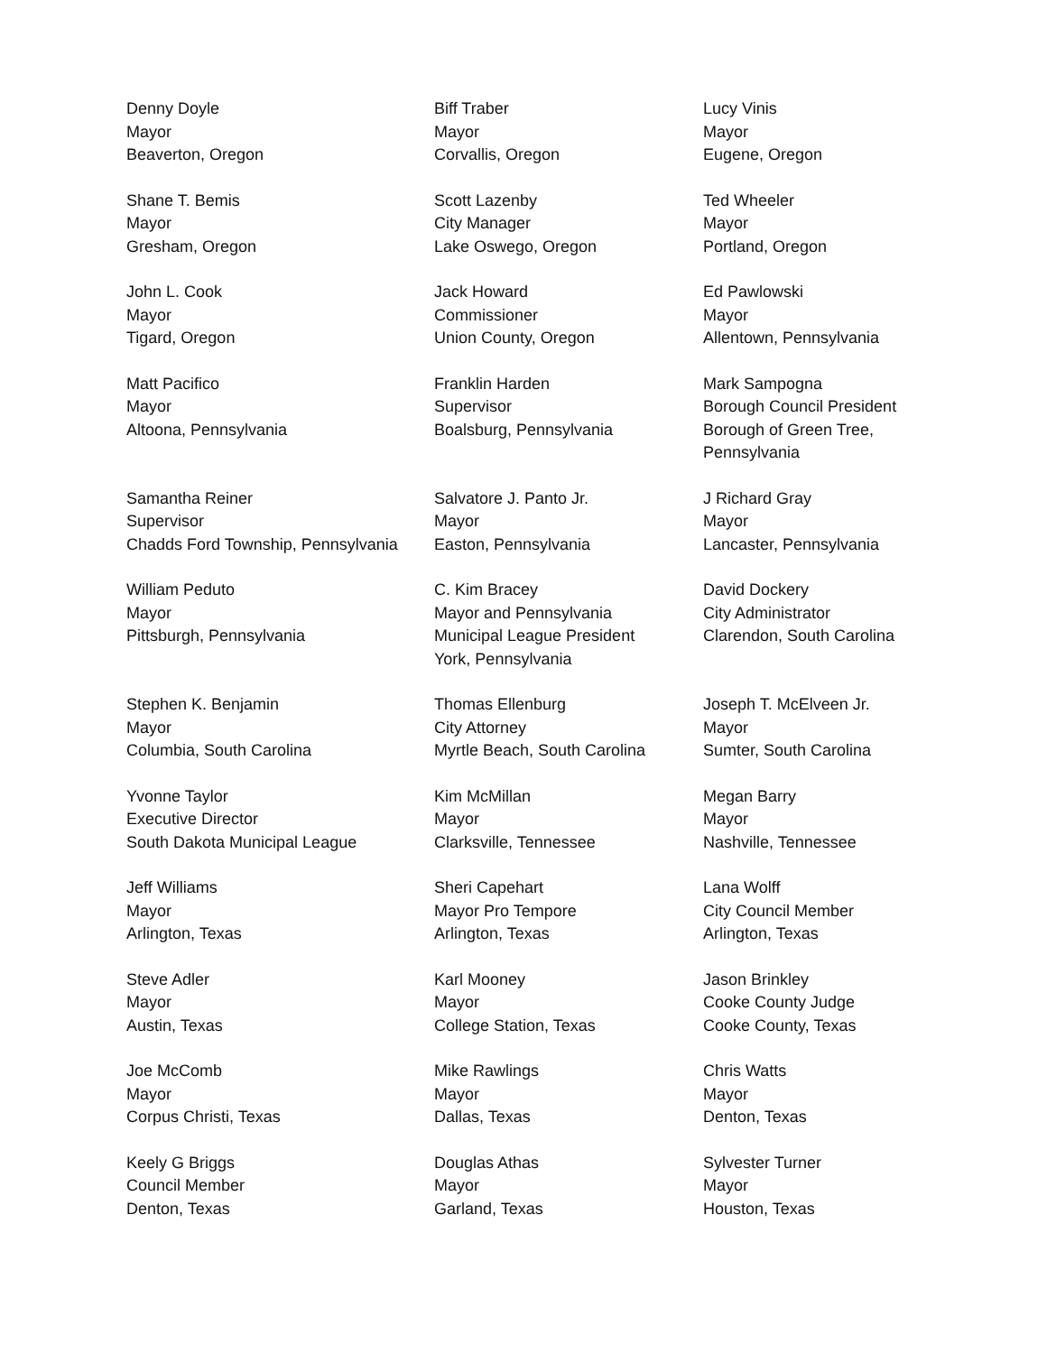Denny Doyle
Mayor
Beaverton, Oregon
Biff Traber
Mayor
Corvallis, Oregon
Lucy Vinis
Mayor
Eugene, Oregon
Shane T. Bemis
Mayor
Gresham, Oregon
Scott Lazenby
City Manager
Lake Oswego, Oregon
Ted Wheeler
Mayor
Portland, Oregon
John L. Cook
Mayor
Tigard, Oregon
Jack Howard
Commissioner
Union County, Oregon
Ed Pawlowski
Mayor
Allentown, Pennsylvania
Matt Pacifico
Mayor
Altoona, Pennsylvania
Franklin Harden
Supervisor
Boalsburg, Pennsylvania
Mark Sampogna
Borough Council President
Borough of Green Tree,
Pennsylvania
Samantha Reiner
Supervisor
Chadds Ford Township, Pennsylvania
Salvatore J. Panto Jr.
Mayor
Easton, Pennsylvania
J Richard Gray
Mayor
Lancaster, Pennsylvania
William Peduto
Mayor
Pittsburgh, Pennsylvania
C. Kim Bracey
Mayor and Pennsylvania
Municipal League President
York, Pennsylvania
David Dockery
City Administrator
Clarendon, South Carolina
Stephen K. Benjamin
Mayor
Columbia, South Carolina
Thomas Ellenburg
City Attorney
Myrtle Beach, South Carolina
Joseph T. McElveen Jr.
Mayor
Sumter, South Carolina
Yvonne Taylor
Executive Director
South Dakota Municipal League
Kim McMillan
Mayor
Clarksville, Tennessee
Megan Barry
Mayor
Nashville, Tennessee
Jeff Williams
Mayor
Arlington, Texas
Sheri Capehart
Mayor Pro Tempore
Arlington, Texas
Lana Wolff
City Council Member
Arlington, Texas
Steve Adler
Mayor
Austin, Texas
Karl Mooney
Mayor
College Station, Texas
Jason Brinkley
Cooke County Judge
Cooke County, Texas
Joe McComb
Mayor
Corpus Christi, Texas
Mike Rawlings
Mayor
Dallas, Texas
Chris Watts
Mayor
Denton, Texas
Keely G Briggs
Council Member
Denton, Texas
Douglas Athas
Mayor
Garland, Texas
Sylvester Turner
Mayor
Houston, Texas